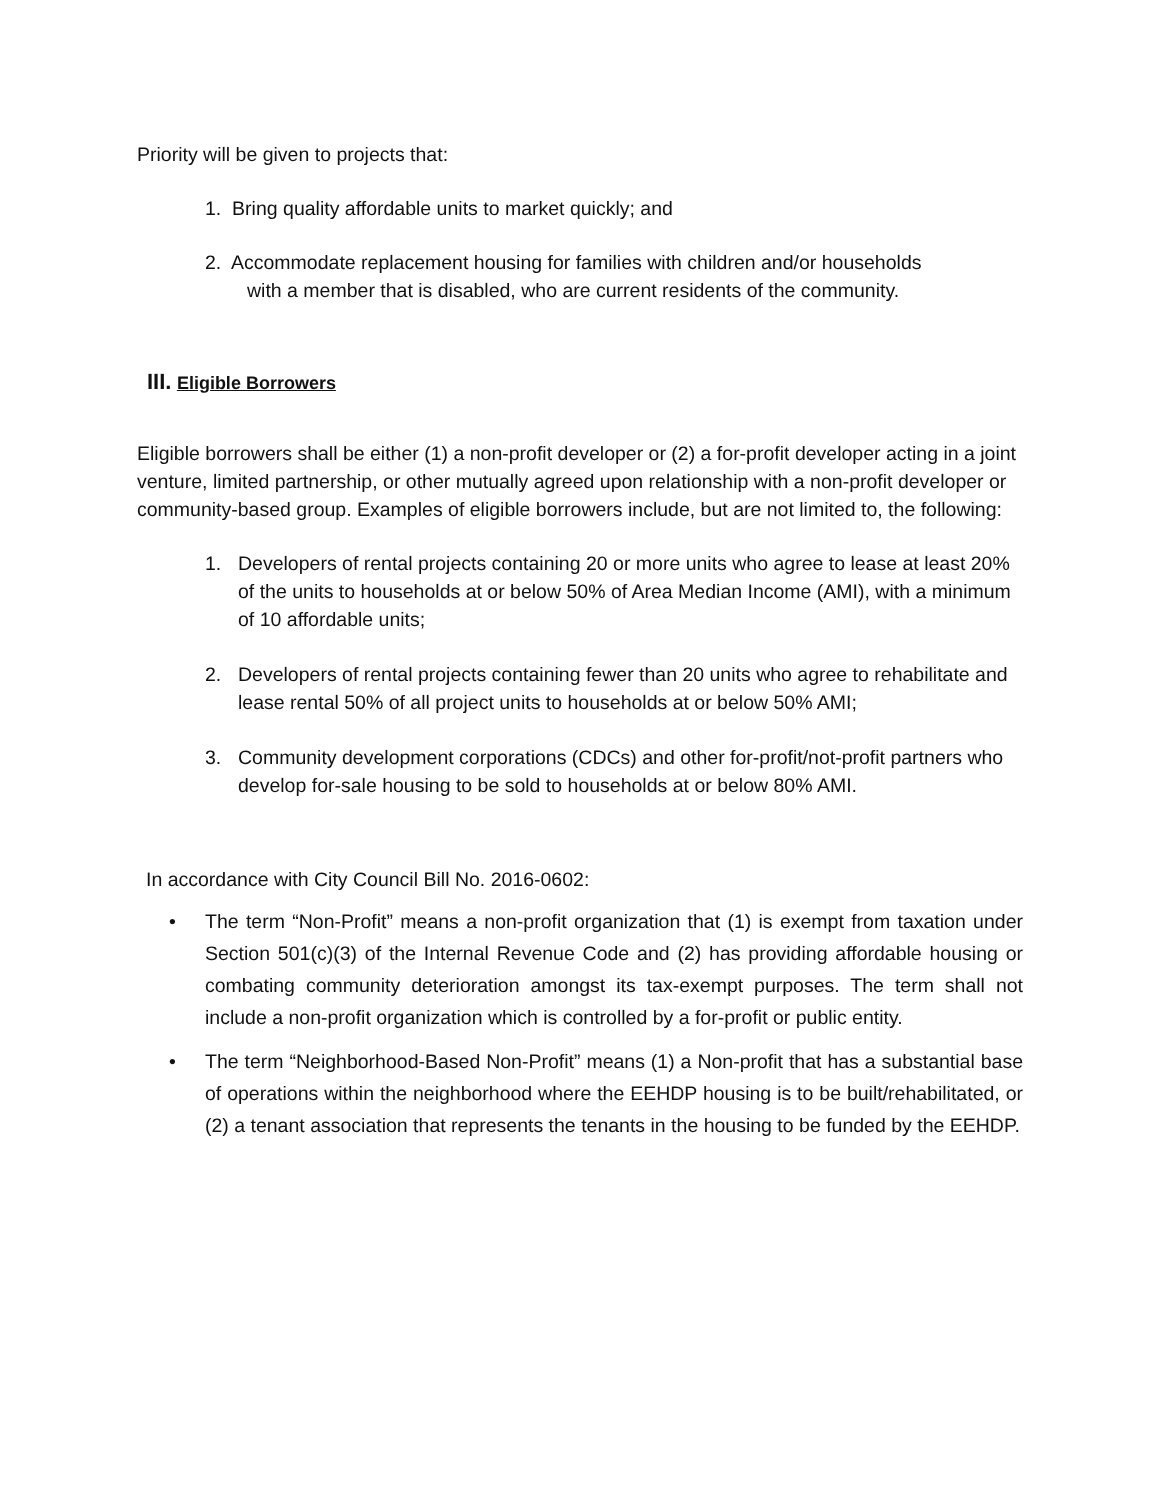Priority will be given to projects that:
1. Bring quality affordable units to market quickly; and
2. Accommodate replacement housing for families with children and/or households
with a member that is disabled, who are current residents of the community.
III. Eligible Borrowers
Eligible borrowers shall be either (1) a non-profit developer or (2) a for-profit developer acting in a joint venture, limited partnership, or other mutually agreed upon relationship with a non-profit developer or community-based group. Examples of eligible borrowers include, but are not limited to, the following:
1. Developers of rental projects containing 20 or more units who agree to lease at least 20% of the units to households at or below 50% of Area Median Income (AMI), with a minimum of 10 affordable units;
2. Developers of rental projects containing fewer than 20 units who agree to rehabilitate and lease rental 50% of all project units to households at or below 50% AMI;
3. Community development corporations (CDCs) and other for-profit/not-profit partners who develop for-sale housing to be sold to households at or below 80% AMI.
In accordance with City Council Bill No. 2016-0602:
• The term “Non-Profit” means a non-profit organization that (1) is exempt from taxation under Section 501(c)(3) of the Internal Revenue Code and (2) has providing affordable housing or combating community deterioration amongst its tax-exempt purposes. The term shall not include a non-profit organization which is controlled by a for-profit or public entity.
• The term “Neighborhood-Based Non-Profit” means (1) a Non-profit that has a substantial base of operations within the neighborhood where the EEHDP housing is to be built/rehabilitated, or (2) a tenant association that represents the tenants in the housing to be funded by the EEHDP.